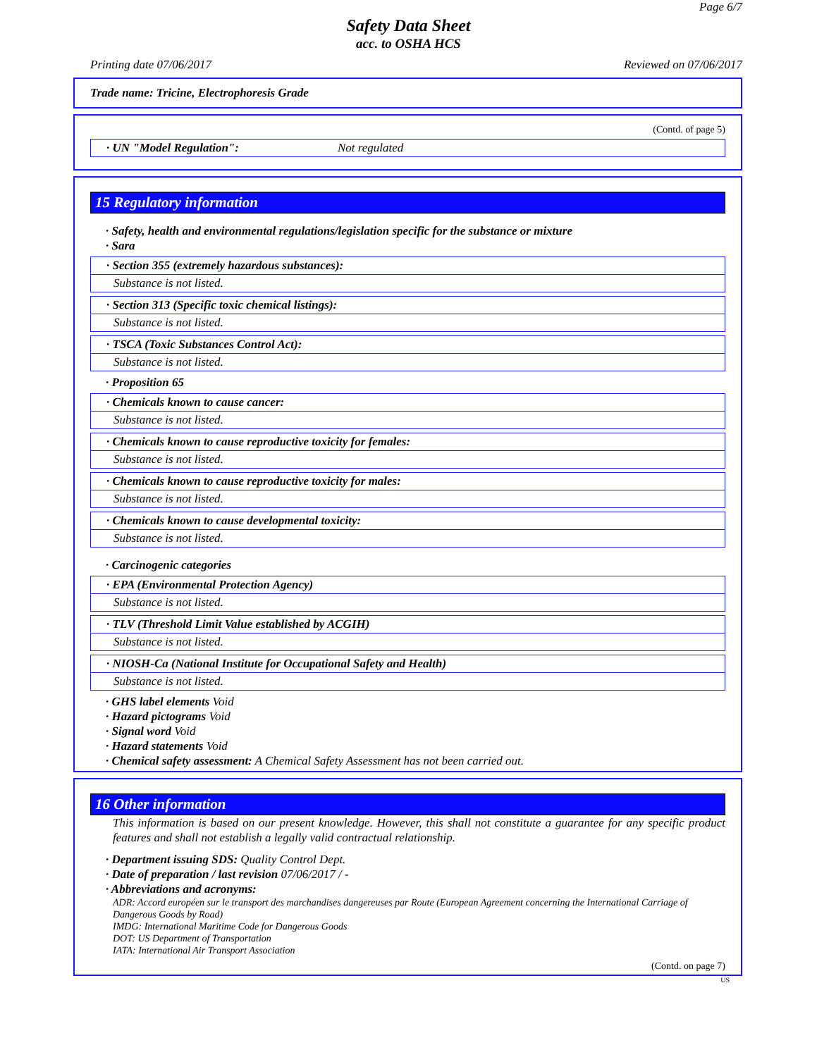Page 6/7
Safety Data Sheet
acc. to OSHA HCS
Printing date 07/06/2017 Reviewed on 07/06/2017
Trade name: Tricine, Electrophoresis Grade
(Contd. of page 5)
· UN "Model Regulation": Not regulated
15 Regulatory information
· Safety, health and environmental regulations/legislation specific for the substance or mixture
· Sara
· Section 355 (extremely hazardous substances):
Substance is not listed.
· Section 313 (Specific toxic chemical listings):
Substance is not listed.
· TSCA (Toxic Substances Control Act):
Substance is not listed.
· Proposition 65
· Chemicals known to cause cancer:
Substance is not listed.
· Chemicals known to cause reproductive toxicity for females:
Substance is not listed.
· Chemicals known to cause reproductive toxicity for males:
Substance is not listed.
· Chemicals known to cause developmental toxicity:
Substance is not listed.
· Carcinogenic categories
· EPA (Environmental Protection Agency)
Substance is not listed.
· TLV (Threshold Limit Value established by ACGIH)
Substance is not listed.
· NIOSH-Ca (National Institute for Occupational Safety and Health)
Substance is not listed.
· GHS label elements Void
· Hazard pictograms Void
· Signal word Void
· Hazard statements Void
· Chemical safety assessment: A Chemical Safety Assessment has not been carried out.
16 Other information
This information is based on our present knowledge. However, this shall not constitute a guarantee for any specific product features and shall not establish a legally valid contractual relationship.
· Department issuing SDS: Quality Control Dept.
· Date of preparation / last revision 07/06/2017 / -
· Abbreviations and acronyms:
ADR: Accord européen sur le transport des marchandises dangereuses par Route (European Agreement concerning the International Carriage of Dangerous Goods by Road)
IMDG: International Maritime Code for Dangerous Goods
DOT: US Department of Transportation
IATA: International Air Transport Association
(Contd. on page 7)
US